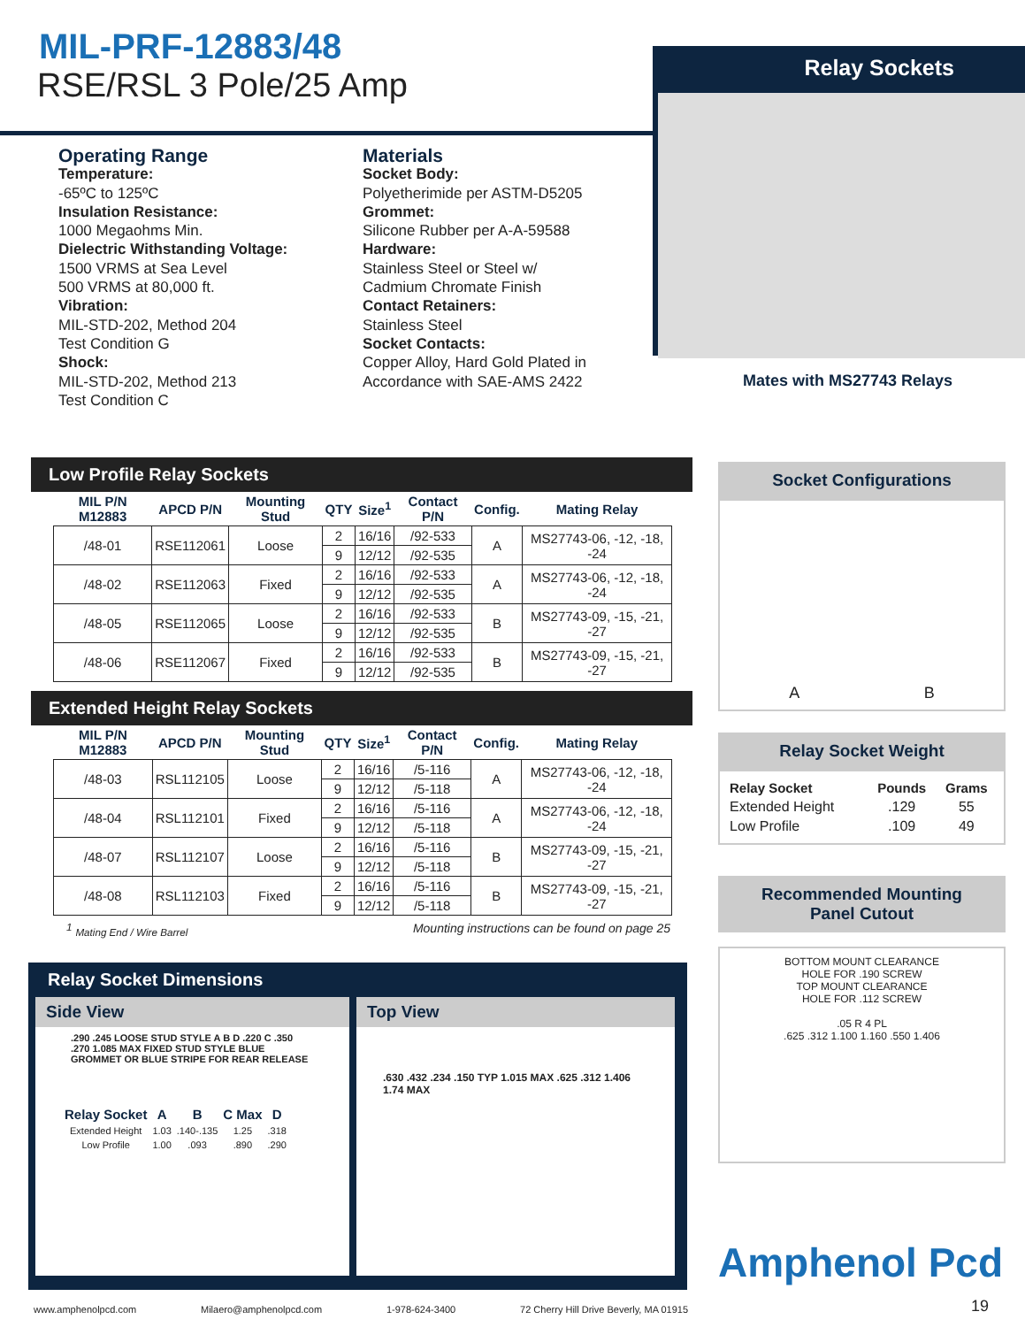MIL-PRF-12883/48
RSE/RSL 3 Pole/25 Amp
Relay Sockets
Mates with MS27743 Relays
Operating Range
Temperature:
-65ºC to 125ºC
Insulation Resistance:
1000 Megaohms Min.
Dielectric Withstanding Voltage:
1500 VRMS at Sea Level
500 VRMS at 80,000 ft.
Vibration:
MIL-STD-202, Method 204
Test Condition G
Shock:
MIL-STD-202, Method 213
Test Condition C
Materials
Socket Body:
Polyetherimide per ASTM-D5205
Grommet:
Silicone Rubber per A-A-59588
Hardware:
Stainless Steel or Steel w/
Cadmium Chromate Finish
Contact Retainers:
Stainless Steel
Socket Contacts:
Copper Alloy, Hard Gold Plated in
Accordance with SAE-AMS 2422
Low Profile Relay Sockets
| MIL P/N M12883 | APCD P/N | Mounting Stud | QTY | Size<sup>1</sup> | Contact P/N | Config. | Mating Relay |
| --- | --- | --- | --- | --- | --- | --- | --- |
| /48-01 | RSE112061 | Loose | 2 | 16/16 | /92-533 | A | MS27743-06, -12, -18, -24 |
| | | | 9 | 12/12 | /92-535 | | |
| /48-02 | RSE112063 | Fixed | 2 | 16/16 | /92-533 | A | MS27743-06, -12, -18, -24 |
| | | | 9 | 12/12 | /92-535 | | |
| /48-05 | RSE112065 | Loose | 2 | 16/16 | /92-533 | B | MS27743-09, -15, -21, -27 |
| | | | 9 | 12/12 | /92-535 | | |
| /48-06 | RSE112067 | Fixed | 2 | 16/16 | /92-533 | B | MS27743-09, -15, -21, -27 |
| | | | 9 | 12/12 | /92-535 | | |
Extended Height Relay Sockets
| MIL P/N M12883 | APCD P/N | Mounting Stud | QTY | Size<sup>1</sup> | Contact P/N | Config. | Mating Relay |
| --- | --- | --- | --- | --- | --- | --- | --- |
| /48-03 | RSL112105 | Loose | 2 | 16/16 | /5-116 | A | MS27743-06, -12, -18, -24 |
| | | | 9 | 12/12 | /5-118 | | |
| /48-04 | RSL112101 | Fixed | 2 | 16/16 | /5-116 | A | MS27743-06, -12, -18, -24 |
| | | | 9 | 12/12 | /5-118 | | |
| /48-07 | RSL112107 | Loose | 2 | 16/16 | /5-116 | B | MS27743-09, -15, -21, -27 |
| | | | 9 | 12/12 | /5-118 | | |
| /48-08 | RSL112103 | Fixed | 2 | 16/16 | /5-116 | B | MS27743-09, -15, -21, -27 |
| | | | 9 | 12/12 | /5-118 | | |
<sup>1</sup> Mating End / Wire Barrel Mounting instructions can be found on page 25
Relay Socket Dimensions
Side View
.290 .245 LOOSE STUD STYLE A B D .220 C .350 .270 1.085 MAX FIXED STUD STYLE BLUE GROMMET OR BLUE STRIPE FOR REAR RELEASE
| Relay Socket | A | B | C Max | D |
| --- | --- | --- | --- | --- |
| Extended Height | 1.03 | .140-.135 | 1.25 | .318 |
| Low Profile | 1.00 | .093 | .890 | .290 |
Top View
.630 .432 .234 .150 TYP 1.015 MAX .625 .312 1.406 1.74 MAX
Socket Configurations
A B
Relay Socket Weight
| Relay Socket | Pounds | Grams |
| --- | --- | --- |
| Extended Height | .129 | 55 |
| Low Profile | .109 | 49 |
Recommended Mounting
Panel Cutout
BOTTOM MOUNT CLEARANCE
HOLE FOR .190 SCREW
TOP MOUNT CLEARANCE
HOLE FOR .112 SCREW
.05 R 4 PL
.625 .312 1.100 1.160 .550 1.406
Amphenol Pcd
19
www.amphenolpcd.com Milaero@amphenolpcd.com 1-978-624-3400 72 Cherry Hill Drive Beverly, MA 01915